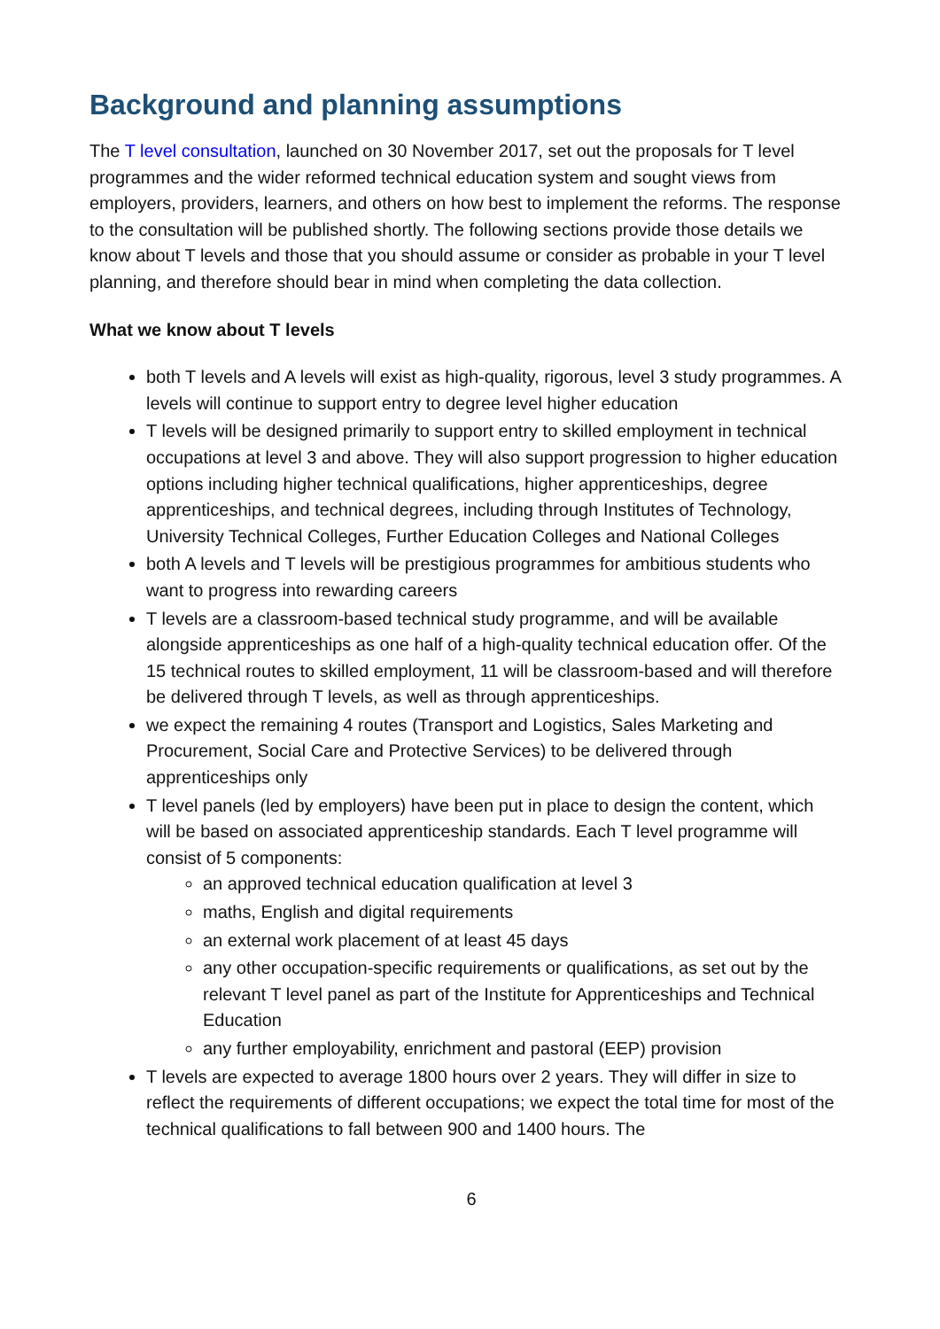Background and planning assumptions
The T level consultation, launched on 30 November 2017, set out the proposals for T level programmes and the wider reformed technical education system and sought views from employers, providers, learners, and others on how best to implement the reforms. The response to the consultation will be published shortly. The following sections provide those details we know about T levels and those that you should assume or consider as probable in your T level planning, and therefore should bear in mind when completing the data collection.
What we know about T levels
both T levels and A levels will exist as high-quality, rigorous, level 3 study programmes. A levels will continue to support entry to degree level higher education
T levels will be designed primarily to support entry to skilled employment in technical occupations at level 3 and above. They will also support progression to higher education options including higher technical qualifications, higher apprenticeships, degree apprenticeships, and technical degrees, including through Institutes of Technology, University Technical Colleges, Further Education Colleges and National Colleges
both A levels and T levels will be prestigious programmes for ambitious students who want to progress into rewarding careers
T levels are a classroom-based technical study programme, and will be available alongside apprenticeships as one half of a high-quality technical education offer. Of the 15 technical routes to skilled employment, 11 will be classroom-based and will therefore be delivered through T levels, as well as through apprenticeships.
we expect the remaining 4 routes (Transport and Logistics, Sales Marketing and Procurement, Social Care and Protective Services) to be delivered through apprenticeships only
T level panels (led by employers) have been put in place to design the content, which will be based on associated apprenticeship standards. Each T level programme will consist of 5 components:
an approved technical education qualification at level 3
maths, English and digital requirements
an external work placement of at least 45 days
any other occupation-specific requirements or qualifications, as set out by the relevant T level panel as part of the Institute for Apprenticeships and Technical Education
any further employability, enrichment and pastoral (EEP) provision
T levels are expected to average 1800 hours over 2 years. They will differ in size to reflect the requirements of different occupations; we expect the total time for most of the technical qualifications to fall between 900 and 1400 hours. The
6